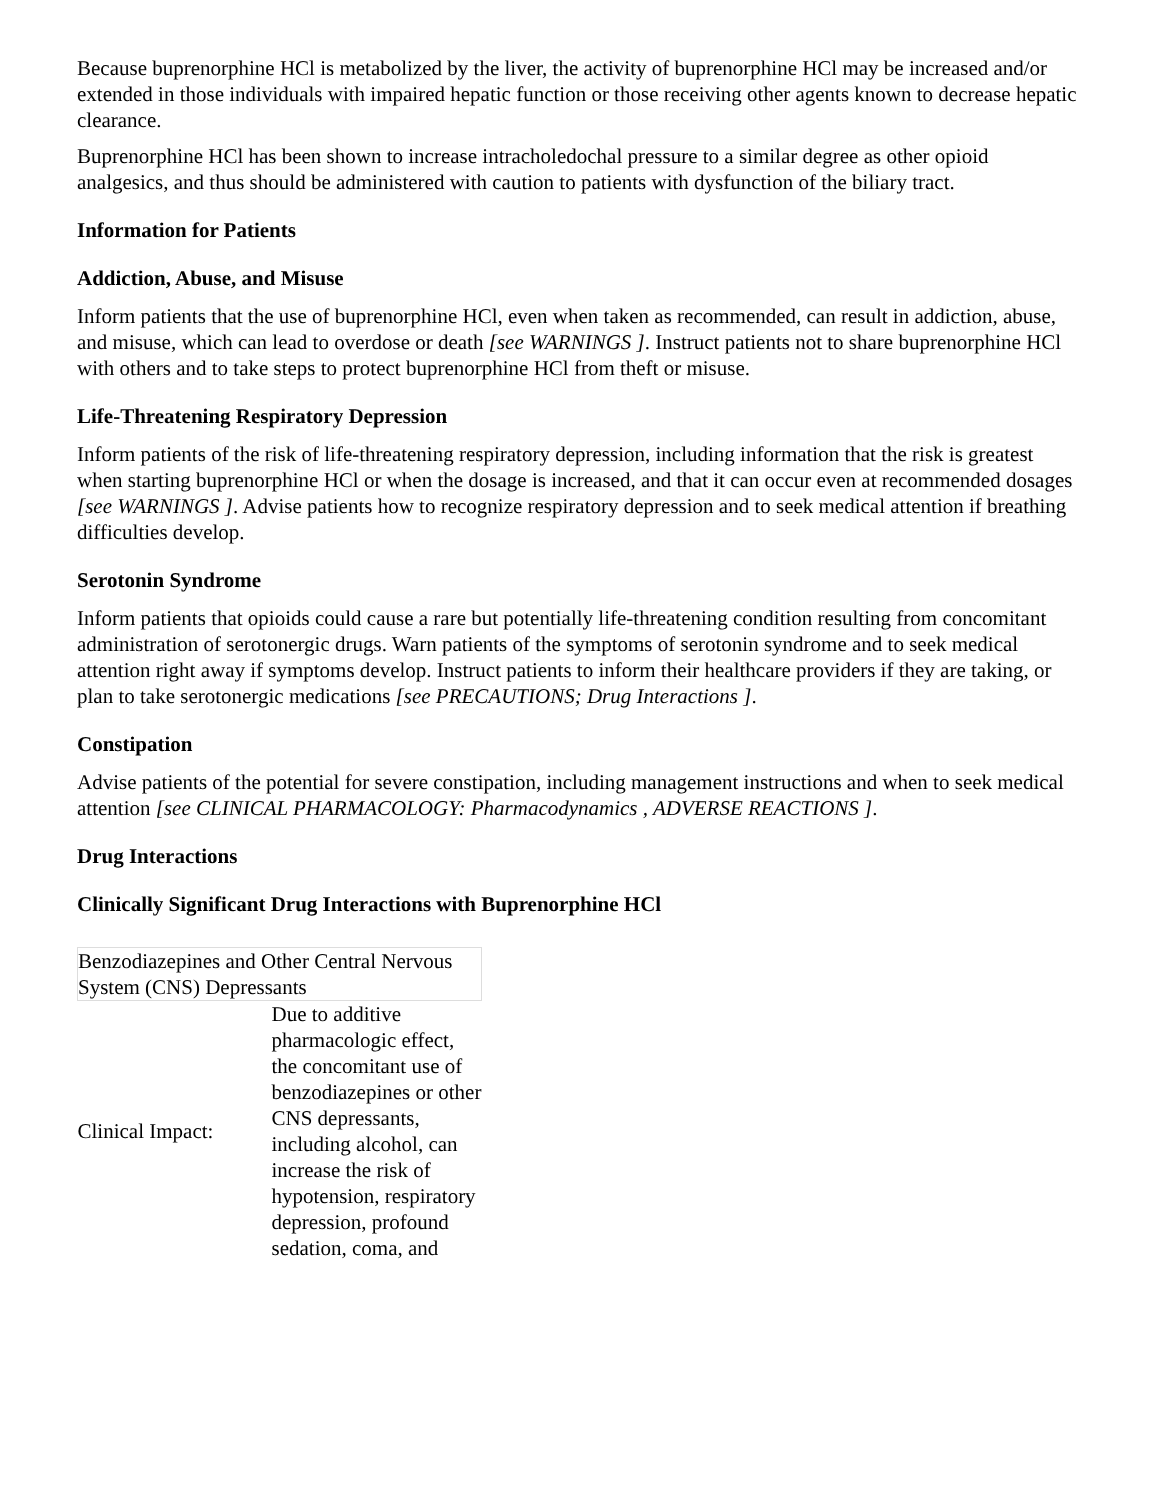Because buprenorphine HCl is metabolized by the liver, the activity of buprenorphine HCl may be increased and/or extended in those individuals with impaired hepatic function or those receiving other agents known to decrease hepatic clearance.
Buprenorphine HCl has been shown to increase intracholedochal pressure to a similar degree as other opioid analgesics, and thus should be administered with caution to patients with dysfunction of the biliary tract.
Information for Patients
Addiction, Abuse, and Misuse
Inform patients that the use of buprenorphine HCl, even when taken as recommended, can result in addiction, abuse, and misuse, which can lead to overdose or death [see WARNINGS ]. Instruct patients not to share buprenorphine HCl with others and to take steps to protect buprenorphine HCl from theft or misuse.
Life-Threatening Respiratory Depression
Inform patients of the risk of life-threatening respiratory depression, including information that the risk is greatest when starting buprenorphine HCl or when the dosage is increased, and that it can occur even at recommended dosages [see WARNINGS ]. Advise patients how to recognize respiratory depression and to seek medical attention if breathing difficulties develop.
Serotonin Syndrome
Inform patients that opioids could cause a rare but potentially life-threatening condition resulting from concomitant administration of serotonergic drugs. Warn patients of the symptoms of serotonin syndrome and to seek medical attention right away if symptoms develop. Instruct patients to inform their healthcare providers if they are taking, or plan to take serotonergic medications [see PRECAUTIONS; Drug Interactions ].
Constipation
Advise patients of the potential for severe constipation, including management instructions and when to seek medical attention [see CLINICAL PHARMACOLOGY: Pharmacodynamics , ADVERSE REACTIONS ].
Drug Interactions
Clinically Significant Drug Interactions with Buprenorphine HCl
| Benzodiazepines and Other Central Nervous System (CNS) Depressants | |
| Clinical Impact: | Due to additive pharmacologic effect, the concomitant use of benzodiazepines or other CNS depressants, including alcohol, can increase the risk of hypotension, respiratory depression, profound sedation, coma, and |